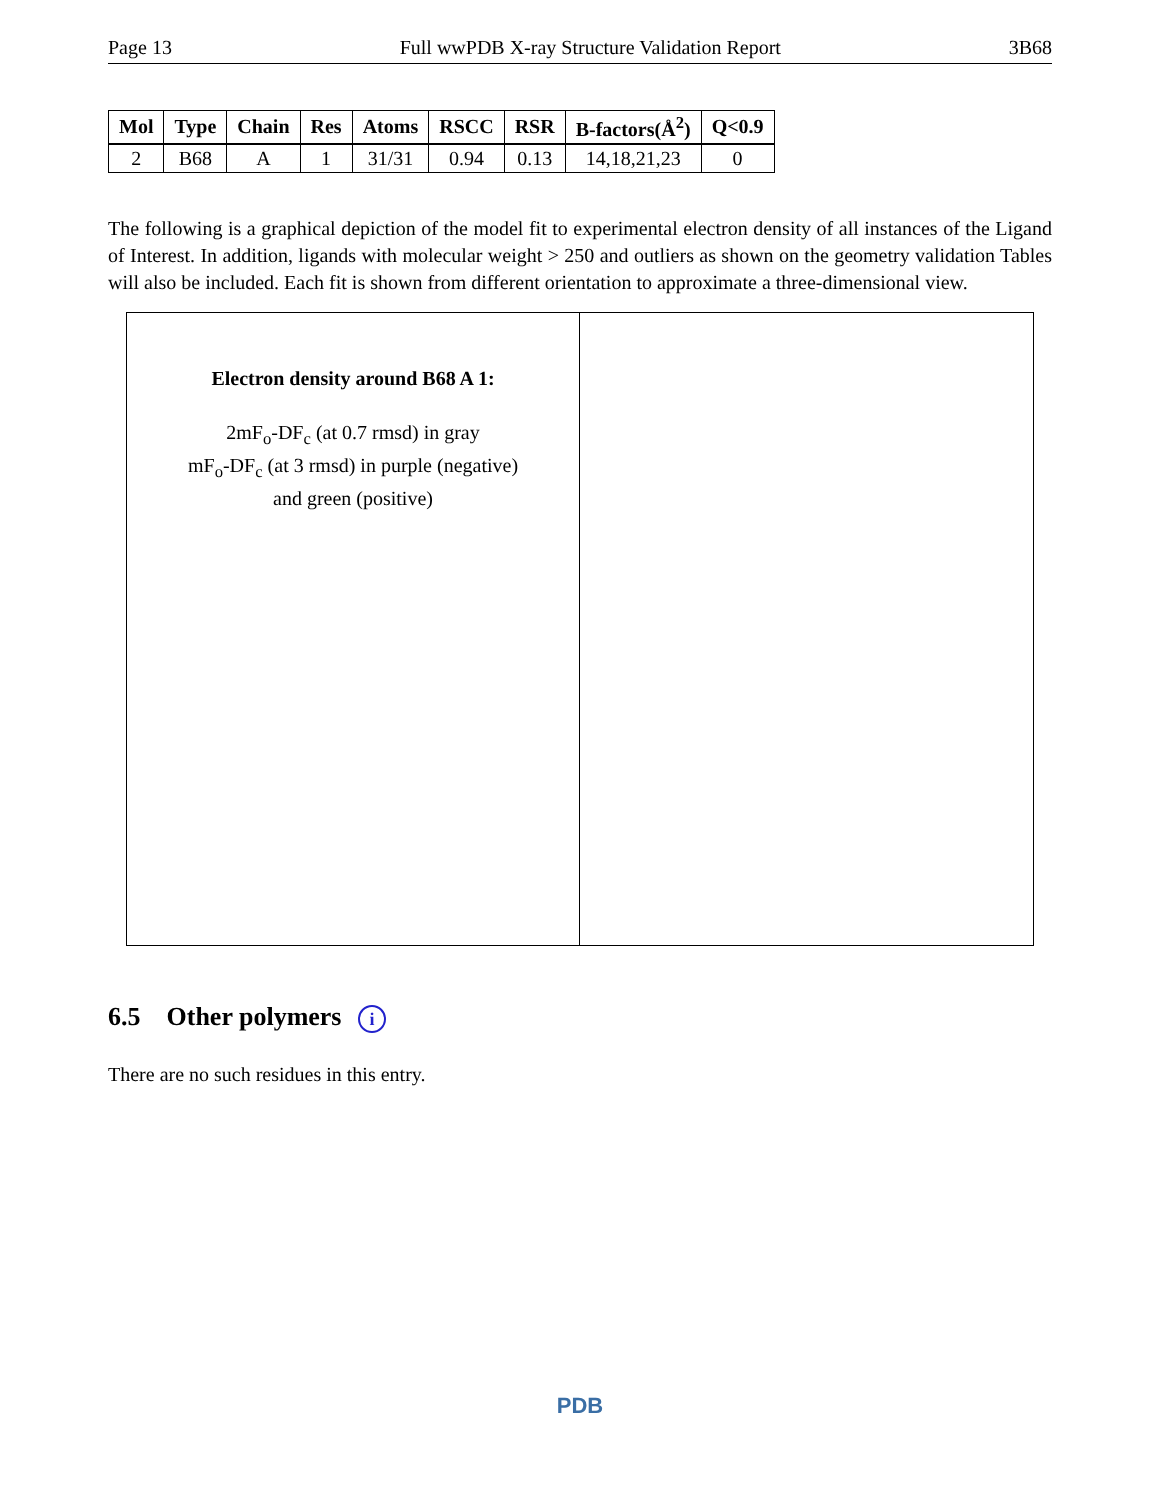Page 13 Full wwPDB X-ray Structure Validation Report 3B68
| Mol | Type | Chain | Res | Atoms | RSCC | RSR | B-factors(Å<sup>2</sup>) | Q<0.9 |
| --- | --- | --- | --- | --- | --- | --- | --- | --- |
| 2 | B68 | A | 1 | 31/31 | 0.94 | 0.13 | 14,18,21,23 | 0 |
The following is a graphical depiction of the model fit to experimental electron density of all instances of the Ligand of Interest. In addition, ligands with molecular weight > 250 and outliers as shown on the geometry validation Tables will also be included. Each fit is shown from different orientation to approximate a three-dimensional view.
Electron density around B68 A 1:
2mF<sub>o</sub>-DF<sub>c</sub> (at 0.7 rmsd) in gray
mF<sub>o</sub>-DF<sub>c</sub> (at 3 rmsd) in purple (negative)
and green (positive)
6.5 Other polymers i
There are no such residues in this entry.
PDB